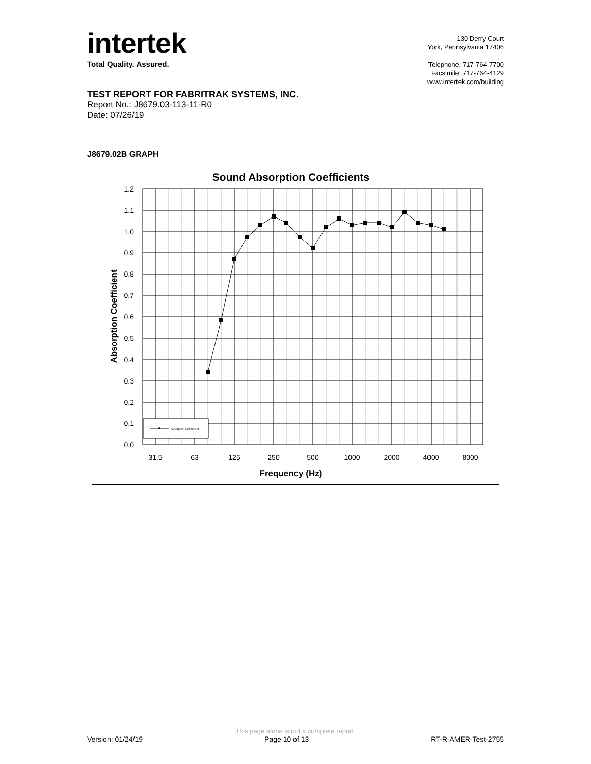intertek
Total Quality. Assured.
130 Derry Court
York, Pennsylvania 17406
Telephone: 717-764-7700
Facsimile: 717-764-4129
www.intertek.com/building
TEST REPORT FOR FABRITRAK SYSTEMS, INC.
Report No.: J8679.03-113-11-R0
Date: 07/26/19
J8679.02B GRAPH
Sound Absorption Coefficients
1.2
1.1
1.0
0.9
0.8
0.7
0.6
0.5
0.4
0.3
0.2
0.1
0.0
31.5
63
125
250
500
1000
2000
4000
8000
Frequency (Hz)
Absorption Coefficient
Absorption Coefficient
This page alone is not a complete report.
Version: 01/24/19 Page 10 of 13 RT-R-AMER-Test-2755